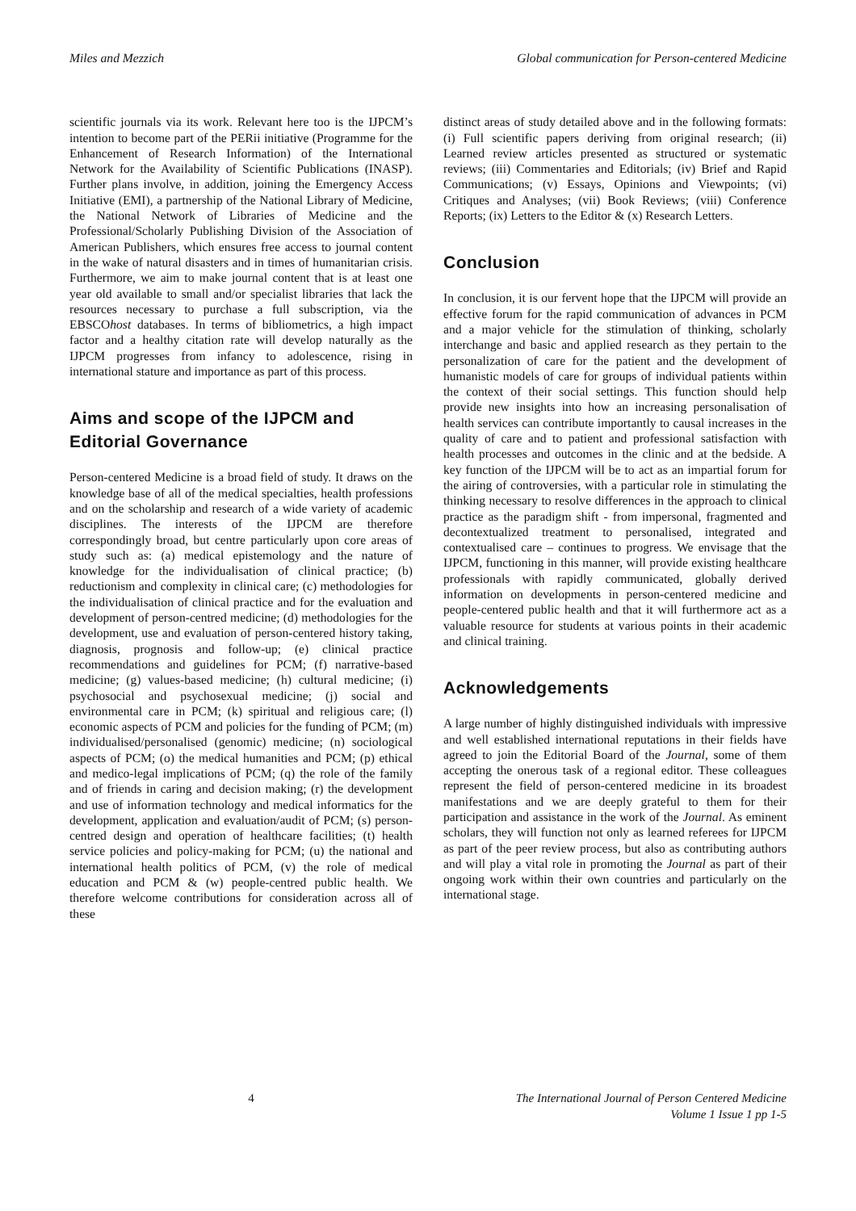Miles and Mezzich Global communication for Person-centered Medicine
scientific journals via its work. Relevant here too is the IJPCM’s intention to become part of the PERii initiative (Programme for the Enhancement of Research Information) of the International Network for the Availability of Scientific Publications (INASP). Further plans involve, in addition, joining the Emergency Access Initiative (EMI), a partnership of the National Library of Medicine, the National Network of Libraries of Medicine and the Professional/Scholarly Publishing Division of the Association of American Publishers, which ensures free access to journal content in the wake of natural disasters and in times of humanitarian crisis. Furthermore, we aim to make journal content that is at least one year old available to small and/or specialist libraries that lack the resources necessary to purchase a full subscription, via the EBSCOhost databases. In terms of bibliometrics, a high impact factor and a healthy citation rate will develop naturally as the IJPCM progresses from infancy to adolescence, rising in international stature and importance as part of this process.
Aims and scope of the IJPCM and Editorial Governance
Person-centered Medicine is a broad field of study. It draws on the knowledge base of all of the medical specialties, health professions and on the scholarship and research of a wide variety of academic disciplines. The interests of the IJPCM are therefore correspondingly broad, but centre particularly upon core areas of study such as: (a) medical epistemology and the nature of knowledge for the individualisation of clinical practice; (b) reductionism and complexity in clinical care; (c) methodologies for the individualisation of clinical practice and for the evaluation and development of person-centred medicine; (d) methodologies for the development, use and evaluation of person-centered history taking, diagnosis, prognosis and follow-up; (e) clinical practice recommendations and guidelines for PCM; (f) narrative-based medicine; (g) values-based medicine; (h) cultural medicine; (i) psychosocial and psychosexual medicine; (j) social and environmental care in PCM; (k) spiritual and religious care; (l) economic aspects of PCM and policies for the funding of PCM; (m) individualised/personalised (genomic) medicine; (n) sociological aspects of PCM; (o) the medical humanities and PCM; (p) ethical and medico-legal implications of PCM; (q) the role of the family and of friends in caring and decision making; (r) the development and use of information technology and medical informatics for the development, application and evaluation/audit of PCM; (s) person-centred design and operation of healthcare facilities; (t) health service policies and policy-making for PCM; (u) the national and international health politics of PCM, (v) the role of medical education and PCM & (w) people-centred public health. We therefore welcome contributions for consideration across all of these
distinct areas of study detailed above and in the following formats: (i) Full scientific papers deriving from original research; (ii) Learned review articles presented as structured or systematic reviews; (iii) Commentaries and Editorials; (iv) Brief and Rapid Communications; (v) Essays, Opinions and Viewpoints; (vi) Critiques and Analyses; (vii) Book Reviews; (viii) Conference Reports; (ix) Letters to the Editor & (x) Research Letters.
Conclusion
In conclusion, it is our fervent hope that the IJPCM will provide an effective forum for the rapid communication of advances in PCM and a major vehicle for the stimulation of thinking, scholarly interchange and basic and applied research as they pertain to the personalization of care for the patient and the development of humanistic models of care for groups of individual patients within the context of their social settings. This function should help provide new insights into how an increasing personalisation of health services can contribute importantly to causal increases in the quality of care and to patient and professional satisfaction with health processes and outcomes in the clinic and at the bedside. A key function of the IJPCM will be to act as an impartial forum for the airing of controversies, with a particular role in stimulating the thinking necessary to resolve differences in the approach to clinical practice as the paradigm shift - from impersonal, fragmented and decontextualized treatment to personalised, integrated and contextualised care – continues to progress. We envisage that the IJPCM, functioning in this manner, will provide existing healthcare professionals with rapidly communicated, globally derived information on developments in person-centered medicine and people-centered public health and that it will furthermore act as a valuable resource for students at various points in their academic and clinical training.
Acknowledgements
A large number of highly distinguished individuals with impressive and well established international reputations in their fields have agreed to join the Editorial Board of the Journal, some of them accepting the onerous task of a regional editor. These colleagues represent the field of person-centered medicine in its broadest manifestations and we are deeply grateful to them for their participation and assistance in the work of the Journal. As eminent scholars, they will function not only as learned referees for IJPCM as part of the peer review process, but also as contributing authors and will play a vital role in promoting the Journal as part of their ongoing work within their own countries and particularly on the international stage.
4 The International Journal of Person Centered Medicine
Volume 1 Issue 1 pp 1-5